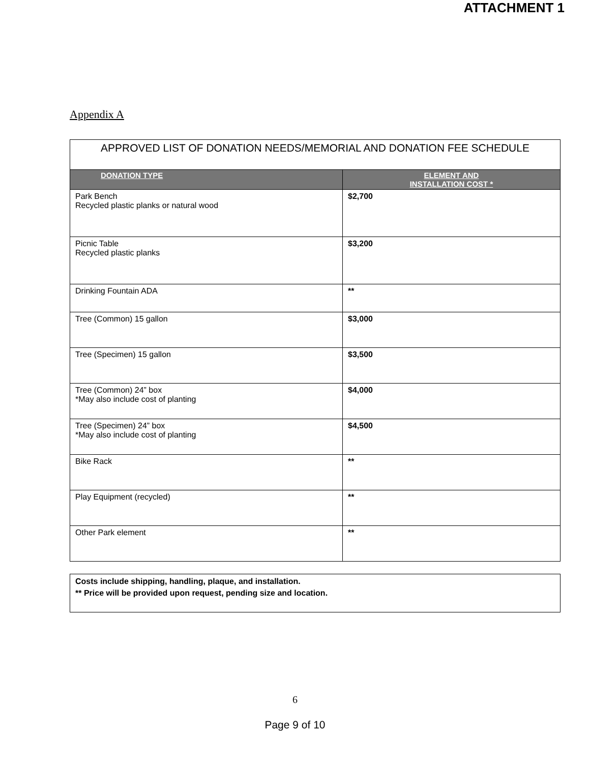ATTACHMENT 1
Appendix A
| APPROVED LIST OF DONATION NEEDS/MEMORIAL AND DONATION FEE SCHEDULE | |
| --- | --- |
| DONATION TYPE | ELEMENT AND INSTALLATION COST * |
| Park Bench Recycled plastic planks or natural wood | $2,700 |
| Picnic Table Recycled plastic planks | $3,200 |
| Drinking Fountain ADA | ** |
| Tree (Common) 15 gallon | $3,000 |
| Tree (Specimen) 15 gallon | $3,500 |
| Tree (Common) 24” box *May also include cost of planting | $4,000 |
| Tree (Specimen) 24” box *May also include cost of planting | $4,500 |
| Bike Rack | ** |
| Play Equipment (recycled) | ** |
| Other Park element | ** |
Costs include shipping, handling, plaque, and installation.
** Price will be provided upon request, pending size and location.
6
Page 9 of 10